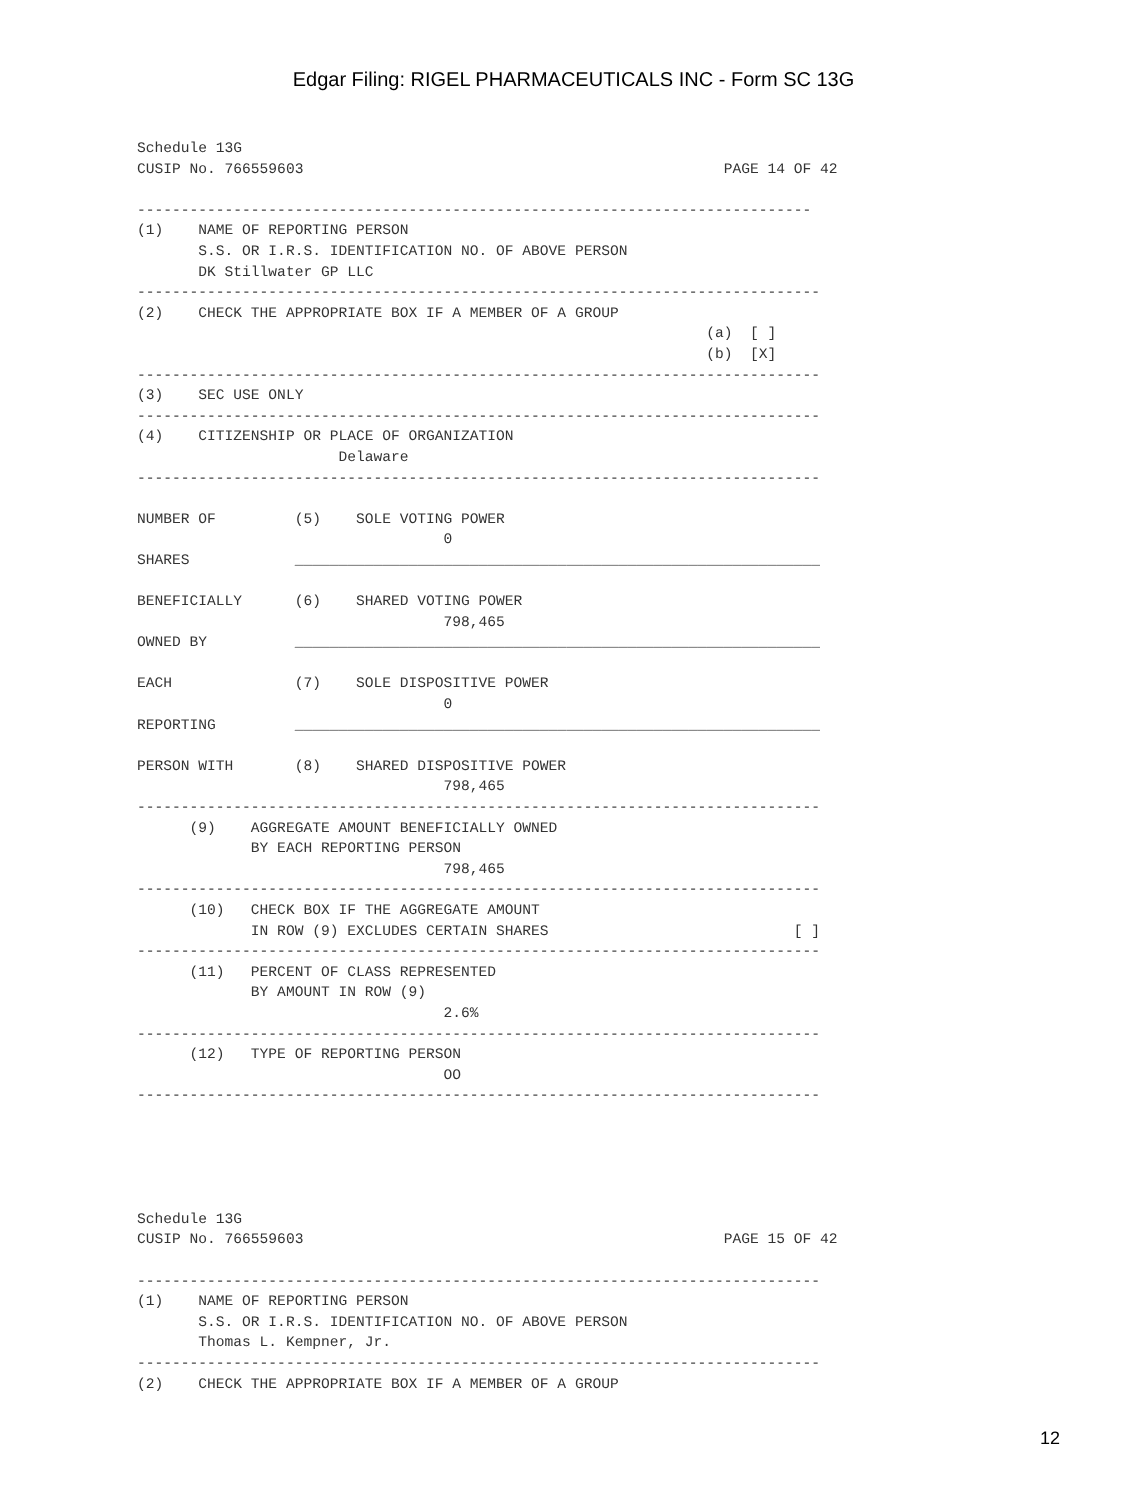Edgar Filing: RIGEL PHARMACEUTICALS INC - Form SC 13G
Schedule 13G
CUSIP No. 766559603                                                PAGE 14 OF 42

-----------------------------------------------------------------------------
(1)    NAME OF REPORTING PERSON
       S.S. OR I.R.S. IDENTIFICATION NO. OF ABOVE PERSON
       DK Stillwater GP LLC
------------------------------------------------------------------------------
(2)    CHECK THE APPROPRIATE BOX IF A MEMBER OF A GROUP
                                                                 (a)  [ ]
                                                                 (b)  [X]
------------------------------------------------------------------------------
(3)    SEC USE ONLY
------------------------------------------------------------------------------
(4)    CITIZENSHIP OR PLACE OF ORGANIZATION
                       Delaware
------------------------------------------------------------------------------

NUMBER OF         (5)    SOLE VOTING POWER
                                   0
SHARES            ____________________________________________________________

BENEFICIALLY      (6)    SHARED VOTING POWER
                                   798,465
OWNED BY          ____________________________________________________________

EACH              (7)    SOLE DISPOSITIVE POWER
                                   0
REPORTING         ____________________________________________________________

PERSON WITH       (8)    SHARED DISPOSITIVE POWER
                                   798,465
------------------------------------------------------------------------------
      (9)    AGGREGATE AMOUNT BENEFICIALLY OWNED
             BY EACH REPORTING PERSON
                                   798,465
------------------------------------------------------------------------------
      (10)   CHECK BOX IF THE AGGREGATE AMOUNT
             IN ROW (9) EXCLUDES CERTAIN SHARES                            [ ]
------------------------------------------------------------------------------
      (11)   PERCENT OF CLASS REPRESENTED
             BY AMOUNT IN ROW (9)
                                   2.6%
------------------------------------------------------------------------------
      (12)   TYPE OF REPORTING PERSON
                                   OO
------------------------------------------------------------------------------





Schedule 13G
CUSIP No. 766559603                                                PAGE 15 OF 42

------------------------------------------------------------------------------
(1)    NAME OF REPORTING PERSON
       S.S. OR I.R.S. IDENTIFICATION NO. OF ABOVE PERSON
       Thomas L. Kempner, Jr.
------------------------------------------------------------------------------
(2)    CHECK THE APPROPRIATE BOX IF A MEMBER OF A GROUP
12